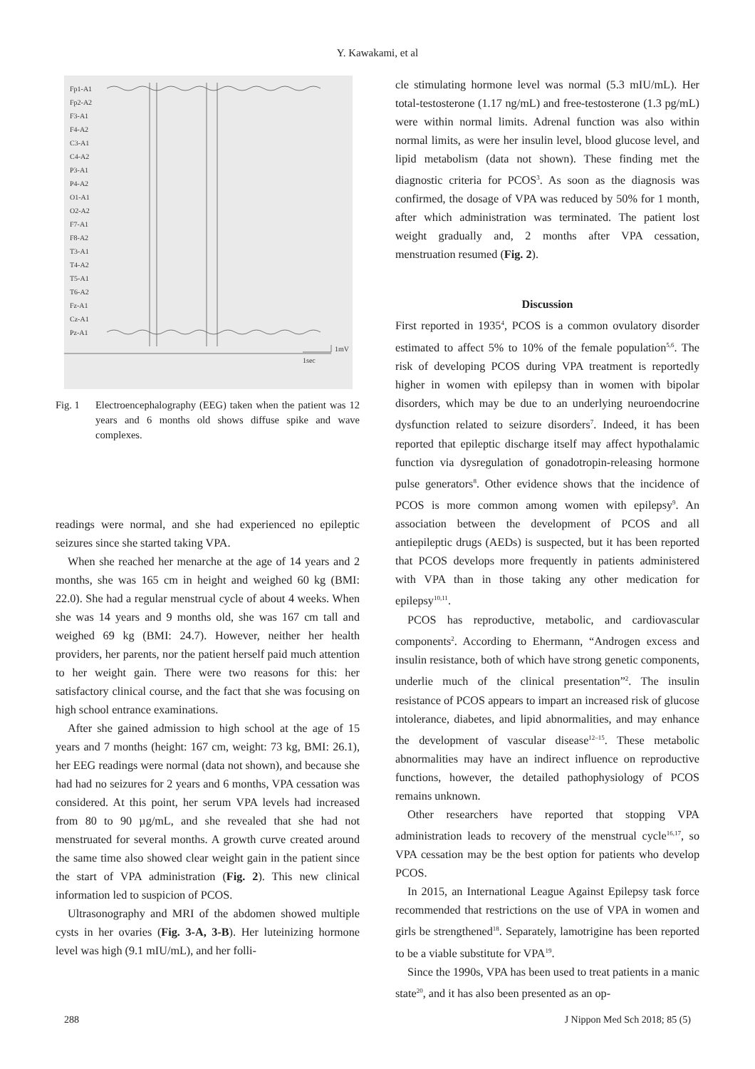Y. Kawakami, et al
Fp1-A1
Fp2-A2
F3-A1
F4-A2
C3-A1
C4-A2
P3-A1
P4-A2
O1-A1
O2-A2
F7-A1
F8-A2
T3-A1
T4-A2
T5-A1
T6-A2
Fz-A1
Cz-A1
Pz-A1
1mV
1sec
Fig. 1 Electroencephalography (EEG) taken when the patient was 12 years and 6 months old shows diffuse spike and wave complexes.
readings were normal, and she had experienced no epileptic seizures since she started taking VPA.
When she reached her menarche at the age of 14 years and 2 months, she was 165 cm in height and weighed 60 kg (BMI: 22.0). She had a regular menstrual cycle of about 4 weeks. When she was 14 years and 9 months old, she was 167 cm tall and weighed 69 kg (BMI: 24.7). However, neither her health providers, her parents, nor the patient herself paid much attention to her weight gain. There were two reasons for this: her satisfactory clinical course, and the fact that she was focusing on high school entrance examinations.
After she gained admission to high school at the age of 15 years and 7 months (height: 167 cm, weight: 73 kg, BMI: 26.1), her EEG readings were normal (data not shown), and because she had had no seizures for 2 years and 6 months, VPA cessation was considered. At this point, her serum VPA levels had increased from 80 to 90 µg/mL, and she revealed that she had not menstruated for several months. A growth curve created around the same time also showed clear weight gain in the patient since the start of VPA administration (Fig. 2). This new clinical information led to suspicion of PCOS.
Ultrasonography and MRI of the abdomen showed multiple cysts in her ovaries (Fig. 3-A, 3-B). Her luteinizing hormone level was high (9.1 mIU/mL), and her folli-
cle stimulating hormone level was normal (5.3 mIU/mL). Her total-testosterone (1.17 ng/mL) and free-testosterone (1.3 pg/mL) were within normal limits. Adrenal function was also within normal limits, as were her insulin level, blood glucose level, and lipid metabolism (data not shown). These finding met the diagnostic criteria for PCOS<sup>3</sup>. As soon as the diagnosis was confirmed, the dosage of VPA was reduced by 50% for 1 month, after which administration was terminated. The patient lost weight gradually and, 2 months after VPA cessation, menstruation resumed (Fig. 2).
Discussion
First reported in 1935<sup>4</sup>, PCOS is a common ovulatory disorder estimated to affect 5% to 10% of the female population<sup>5,6</sup>. The risk of developing PCOS during VPA treatment is reportedly higher in women with epilepsy than in women with bipolar disorders, which may be due to an underlying neuroendocrine dysfunction related to seizure disorders<sup>7</sup>. Indeed, it has been reported that epileptic discharge itself may affect hypothalamic function via dysregulation of gonadotropin-releasing hormone pulse generators<sup>8</sup>. Other evidence shows that the incidence of PCOS is more common among women with epilepsy<sup>9</sup>. An association between the development of PCOS and all antiepileptic drugs (AEDs) is suspected, but it has been reported that PCOS develops more frequently in patients administered with VPA than in those taking any other medication for epilepsy<sup>10,11</sup>.
PCOS has reproductive, metabolic, and cardiovascular components<sup>2</sup>. According to Ehermann, “Androgen excess and insulin resistance, both of which have strong genetic components, underlie much of the clinical presentation”<sup>2</sup>. The insulin resistance of PCOS appears to impart an increased risk of glucose intolerance, diabetes, and lipid abnormalities, and may enhance the development of vascular disease<sup>12–15</sup>. These metabolic abnormalities may have an indirect influence on reproductive functions, however, the detailed pathophysiology of PCOS remains unknown.
Other researchers have reported that stopping VPA administration leads to recovery of the menstrual cycle<sup>16,17</sup>, so VPA cessation may be the best option for patients who develop PCOS.
In 2015, an International League Against Epilepsy task force recommended that restrictions on the use of VPA in women and girls be strengthened<sup>18</sup>. Separately, lamotrigine has been reported to be a viable substitute for VPA<sup>19</sup>.
Since the 1990s, VPA has been used to treat patients in a manic state<sup>20</sup>, and it has also been presented as an op-
288 J Nippon Med Sch 2018; 85 (5)